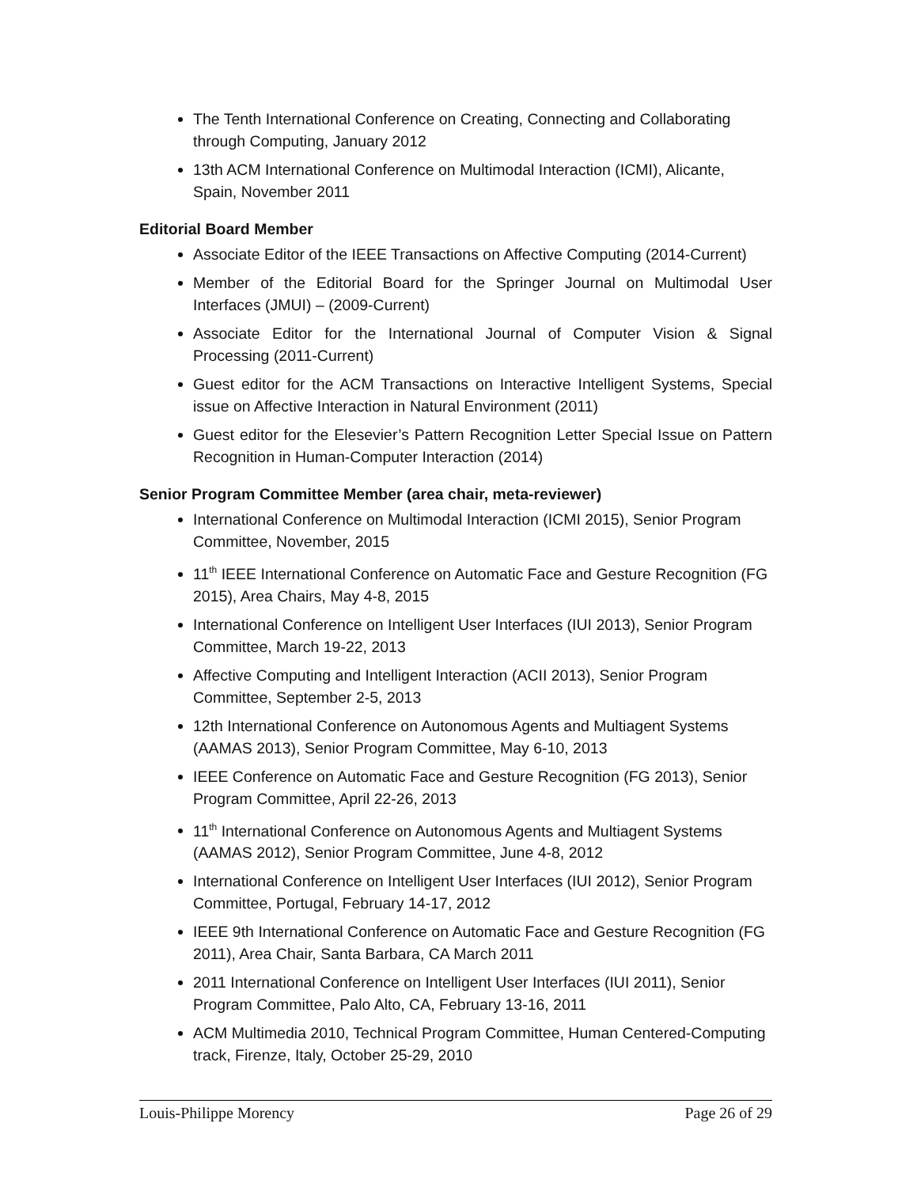The Tenth International Conference on Creating, Connecting and Collaborating through Computing, January 2012
13th ACM International Conference on Multimodal Interaction (ICMI), Alicante, Spain, November 2011
Editorial Board Member
Associate Editor of the IEEE Transactions on Affective Computing (2014-Current)
Member of the Editorial Board for the Springer Journal on Multimodal User Interfaces (JMUI) – (2009-Current)
Associate Editor for the International Journal of Computer Vision & Signal Processing (2011-Current)
Guest editor for the ACM Transactions on Interactive Intelligent Systems, Special issue on Affective Interaction in Natural Environment (2011)
Guest editor for the Elesevier’s Pattern Recognition Letter Special Issue on Pattern Recognition in Human-Computer Interaction (2014)
Senior Program Committee Member (area chair, meta-reviewer)
International Conference on Multimodal Interaction (ICMI 2015), Senior Program Committee, November, 2015
11<sup>th</sup> IEEE International Conference on Automatic Face and Gesture Recognition (FG 2015), Area Chairs, May 4-8, 2015
International Conference on Intelligent User Interfaces (IUI 2013), Senior Program Committee, March 19-22, 2013
Affective Computing and Intelligent Interaction (ACII 2013), Senior Program Committee, September 2-5, 2013
12th International Conference on Autonomous Agents and Multiagent Systems (AAMAS 2013), Senior Program Committee, May 6-10, 2013
IEEE Conference on Automatic Face and Gesture Recognition (FG 2013), Senior Program Committee, April 22-26, 2013
11<sup>th</sup> International Conference on Autonomous Agents and Multiagent Systems (AAMAS 2012), Senior Program Committee, June 4-8, 2012
International Conference on Intelligent User Interfaces (IUI 2012), Senior Program Committee, Portugal, February 14-17, 2012
IEEE 9th International Conference on Automatic Face and Gesture Recognition (FG 2011), Area Chair, Santa Barbara, CA March 2011
2011 International Conference on Intelligent User Interfaces (IUI 2011), Senior Program Committee, Palo Alto, CA, February 13-16, 2011
ACM Multimedia 2010, Technical Program Committee, Human Centered-Computing track, Firenze, Italy, October 25-29, 2010
Louis-Philippe Morency Page 26 of 29